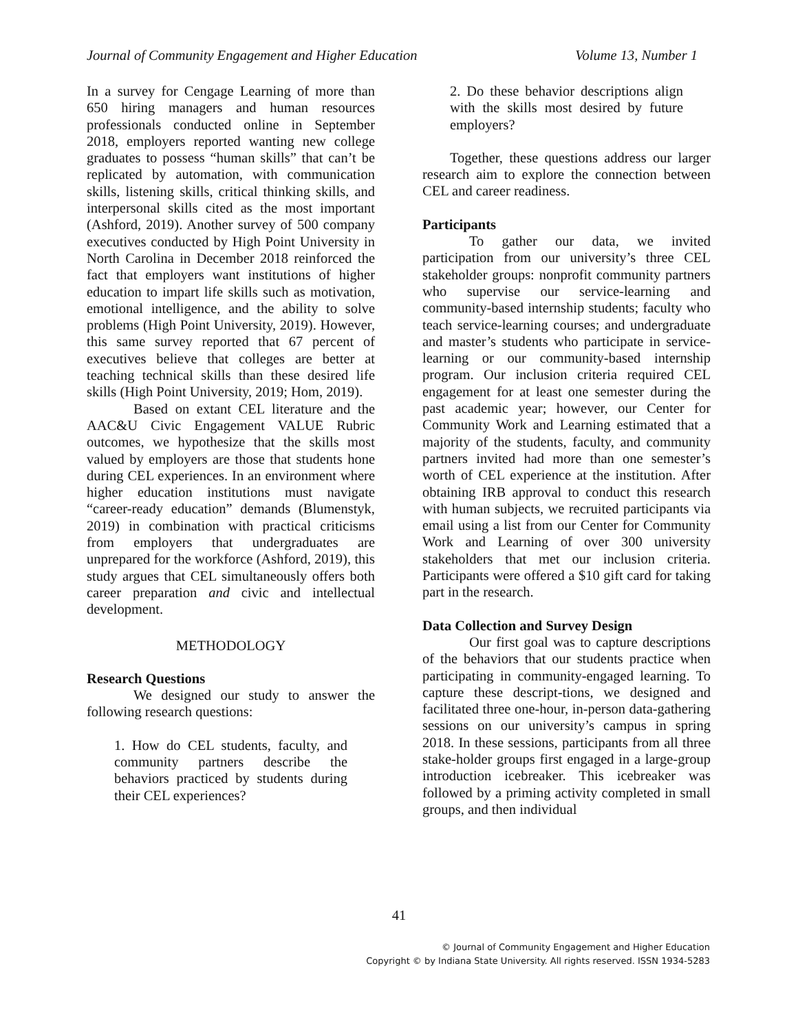Journal of Community Engagement and Higher Education Volume 13, Number 1
In a survey for Cengage Learning of more than 650 hiring managers and human resources professionals conducted online in September 2018, employers reported wanting new college graduates to possess “human skills” that can’t be replicated by automation, with communication skills, listening skills, critical thinking skills, and interpersonal skills cited as the most important (Ashford, 2019). Another survey of 500 company executives conducted by High Point University in North Carolina in December 2018 reinforced the fact that employers want institutions of higher education to impart life skills such as motivation, emotional intelligence, and the ability to solve problems (High Point University, 2019). However, this same survey reported that 67 percent of executives believe that colleges are better at teaching technical skills than these desired life skills (High Point University, 2019; Hom, 2019).
Based on extant CEL literature and the AAC&U Civic Engagement VALUE Rubric outcomes, we hypothesize that the skills most valued by employers are those that students hone during CEL experiences. In an environment where higher education institutions must navigate “career-ready education” demands (Blumenstyk, 2019) in combination with practical criticisms from employers that undergraduates are unprepared for the workforce (Ashford, 2019), this study argues that CEL simultaneously offers both career preparation and civic and intellectual development.
METHODOLOGY
Research Questions
We designed our study to answer the following research questions:
1. How do CEL students, faculty, and community partners describe the behaviors practiced by students during their CEL experiences?
2. Do these behavior descriptions align with the skills most desired by future employers?
Together, these questions address our larger research aim to explore the connection between CEL and career readiness.
Participants
To gather our data, we invited participation from our university’s three CEL stakeholder groups: nonprofit community partners who supervise our service-learning and community-based internship students; faculty who teach service-learning courses; and undergraduate and master’s students who participate in service-learning or our community-based internship program. Our inclusion criteria required CEL engagement for at least one semester during the past academic year; however, our Center for Community Work and Learning estimated that a majority of the students, faculty, and community partners invited had more than one semester’s worth of CEL experience at the institution. After obtaining IRB approval to conduct this research with human subjects, we recruited participants via email using a list from our Center for Community Work and Learning of over 300 university stakeholders that met our inclusion criteria. Participants were offered a $10 gift card for taking part in the research.
Data Collection and Survey Design
Our first goal was to capture descriptions of the behaviors that our students practice when participating in community-engaged learning. To capture these descript-tions, we designed and facilitated three one-hour, in-person data-gathering sessions on our university’s campus in spring 2018. In these sessions, participants from all three stake-holder groups first engaged in a large-group introduction icebreaker. This icebreaker was followed by a priming activity completed in small groups, and then individual
41
© Journal of Community Engagement and Higher Education
Copyright © by Indiana State University. All rights reserved. ISSN 1934-5283